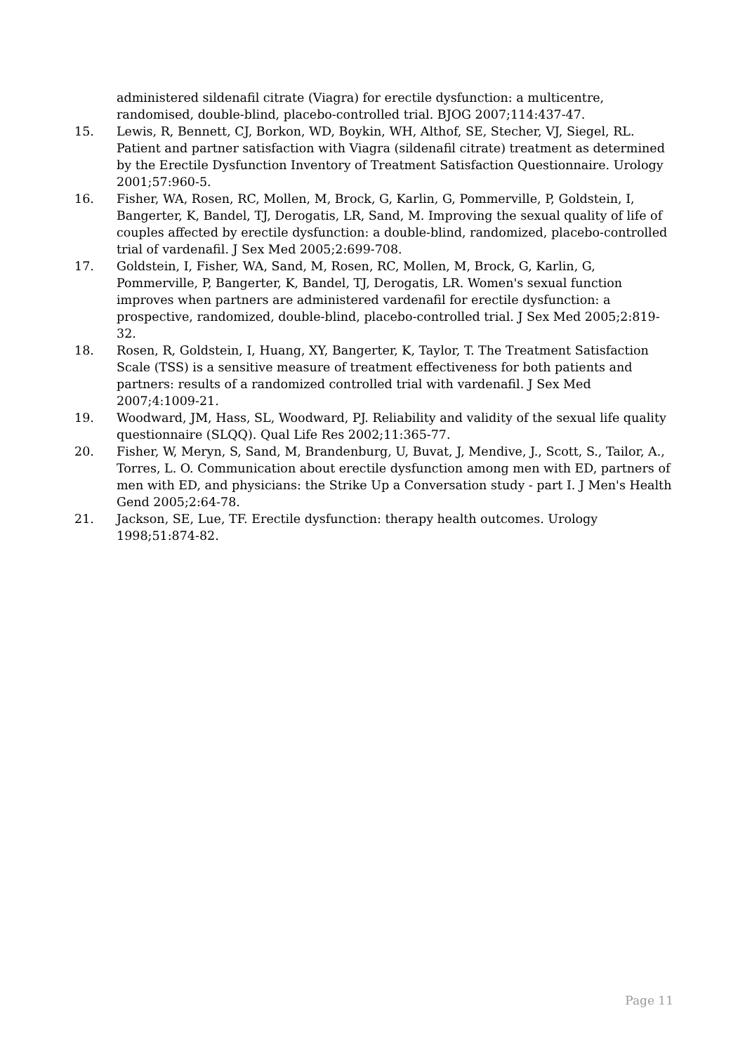administered sildenafil citrate (Viagra) for erectile dysfunction: a multicentre, randomised, double-blind, placebo-controlled trial. BJOG 2007;114:437-47.
15. Lewis, R, Bennett, CJ, Borkon, WD, Boykin, WH, Althof, SE, Stecher, VJ, Siegel, RL. Patient and partner satisfaction with Viagra (sildenafil citrate) treatment as determined by the Erectile Dysfunction Inventory of Treatment Satisfaction Questionnaire. Urology 2001;57:960-5.
16. Fisher, WA, Rosen, RC, Mollen, M, Brock, G, Karlin, G, Pommerville, P, Goldstein, I, Bangerter, K, Bandel, TJ, Derogatis, LR, Sand, M. Improving the sexual quality of life of couples affected by erectile dysfunction: a double-blind, randomized, placebo-controlled trial of vardenafil. J Sex Med 2005;2:699-708.
17. Goldstein, I, Fisher, WA, Sand, M, Rosen, RC, Mollen, M, Brock, G, Karlin, G, Pommerville, P, Bangerter, K, Bandel, TJ, Derogatis, LR. Women's sexual function improves when partners are administered vardenafil for erectile dysfunction: a prospective, randomized, double-blind, placebo-controlled trial. J Sex Med 2005;2:819-32.
18. Rosen, R, Goldstein, I, Huang, XY, Bangerter, K, Taylor, T. The Treatment Satisfaction Scale (TSS) is a sensitive measure of treatment effectiveness for both patients and partners: results of a randomized controlled trial with vardenafil. J Sex Med 2007;4:1009-21.
19. Woodward, JM, Hass, SL, Woodward, PJ. Reliability and validity of the sexual life quality questionnaire (SLQQ). Qual Life Res 2002;11:365-77.
20. Fisher, W, Meryn, S, Sand, M, Brandenburg, U, Buvat, J, Mendive, J., Scott, S., Tailor, A., Torres, L. O. Communication about erectile dysfunction among men with ED, partners of men with ED, and physicians: the Strike Up a Conversation study - part I. J Men's Health Gend 2005;2:64-78.
21. Jackson, SE, Lue, TF. Erectile dysfunction: therapy health outcomes. Urology 1998;51:874-82.
Page 11